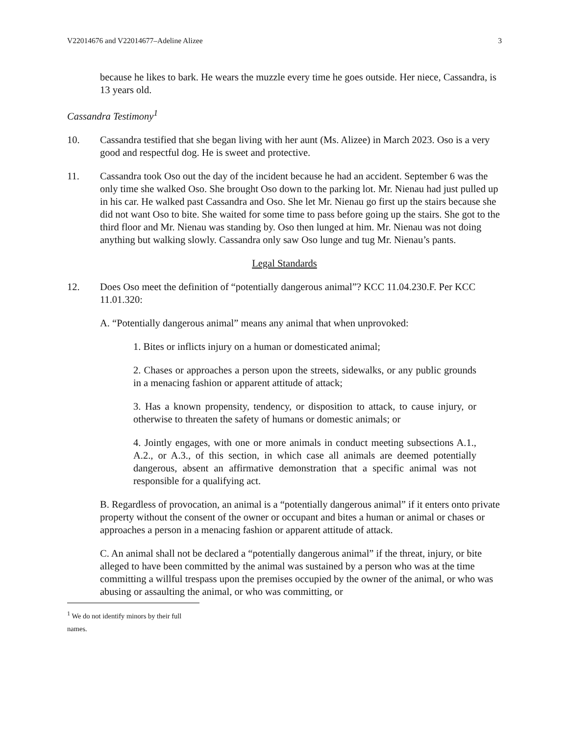V22014676 and V22014677–Adeline Alizee 3
because he likes to bark. He wears the muzzle every time he goes outside. Her niece, Cassandra, is 13 years old.
Cassandra Testimony<sup>1</sup>
10. Cassandra testified that she began living with her aunt (Ms. Alizee) in March 2023. Oso is a very good and respectful dog. He is sweet and protective.
11. Cassandra took Oso out the day of the incident because he had an accident. September 6 was the only time she walked Oso. She brought Oso down to the parking lot. Mr. Nienau had just pulled up in his car. He walked past Cassandra and Oso. She let Mr. Nienau go first up the stairs because she did not want Oso to bite. She waited for some time to pass before going up the stairs. She got to the third floor and Mr. Nienau was standing by. Oso then lunged at him. Mr. Nienau was not doing anything but walking slowly. Cassandra only saw Oso lunge and tug Mr. Nienau’s pants.
Legal Standards
12. Does Oso meet the definition of “potentially dangerous animal”? KCC 11.04.230.F. Per KCC 11.01.320:
A. “Potentially dangerous animal” means any animal that when unprovoked:
1. Bites or inflicts injury on a human or domesticated animal;
2. Chases or approaches a person upon the streets, sidewalks, or any public grounds in a menacing fashion or apparent attitude of attack;
3. Has a known propensity, tendency, or disposition to attack, to cause injury, or otherwise to threaten the safety of humans or domestic animals; or
4. Jointly engages, with one or more animals in conduct meeting subsections A.1., A.2., or A.3., of this section, in which case all animals are deemed potentially dangerous, absent an affirmative demonstration that a specific animal was not responsible for a qualifying act.
B. Regardless of provocation, an animal is a “potentially dangerous animal” if it enters onto private property without the consent of the owner or occupant and bites a human or animal or chases or approaches a person in a menacing fashion or apparent attitude of attack.
C. An animal shall not be declared a “potentially dangerous animal” if the threat, injury, or bite alleged to have been committed by the animal was sustained by a person who was at the time committing a willful trespass upon the premises occupied by the owner of the animal, or who was abusing or assaulting the animal, or who was committing, or
<sup>1</sup> We do not identify minors by their full names.